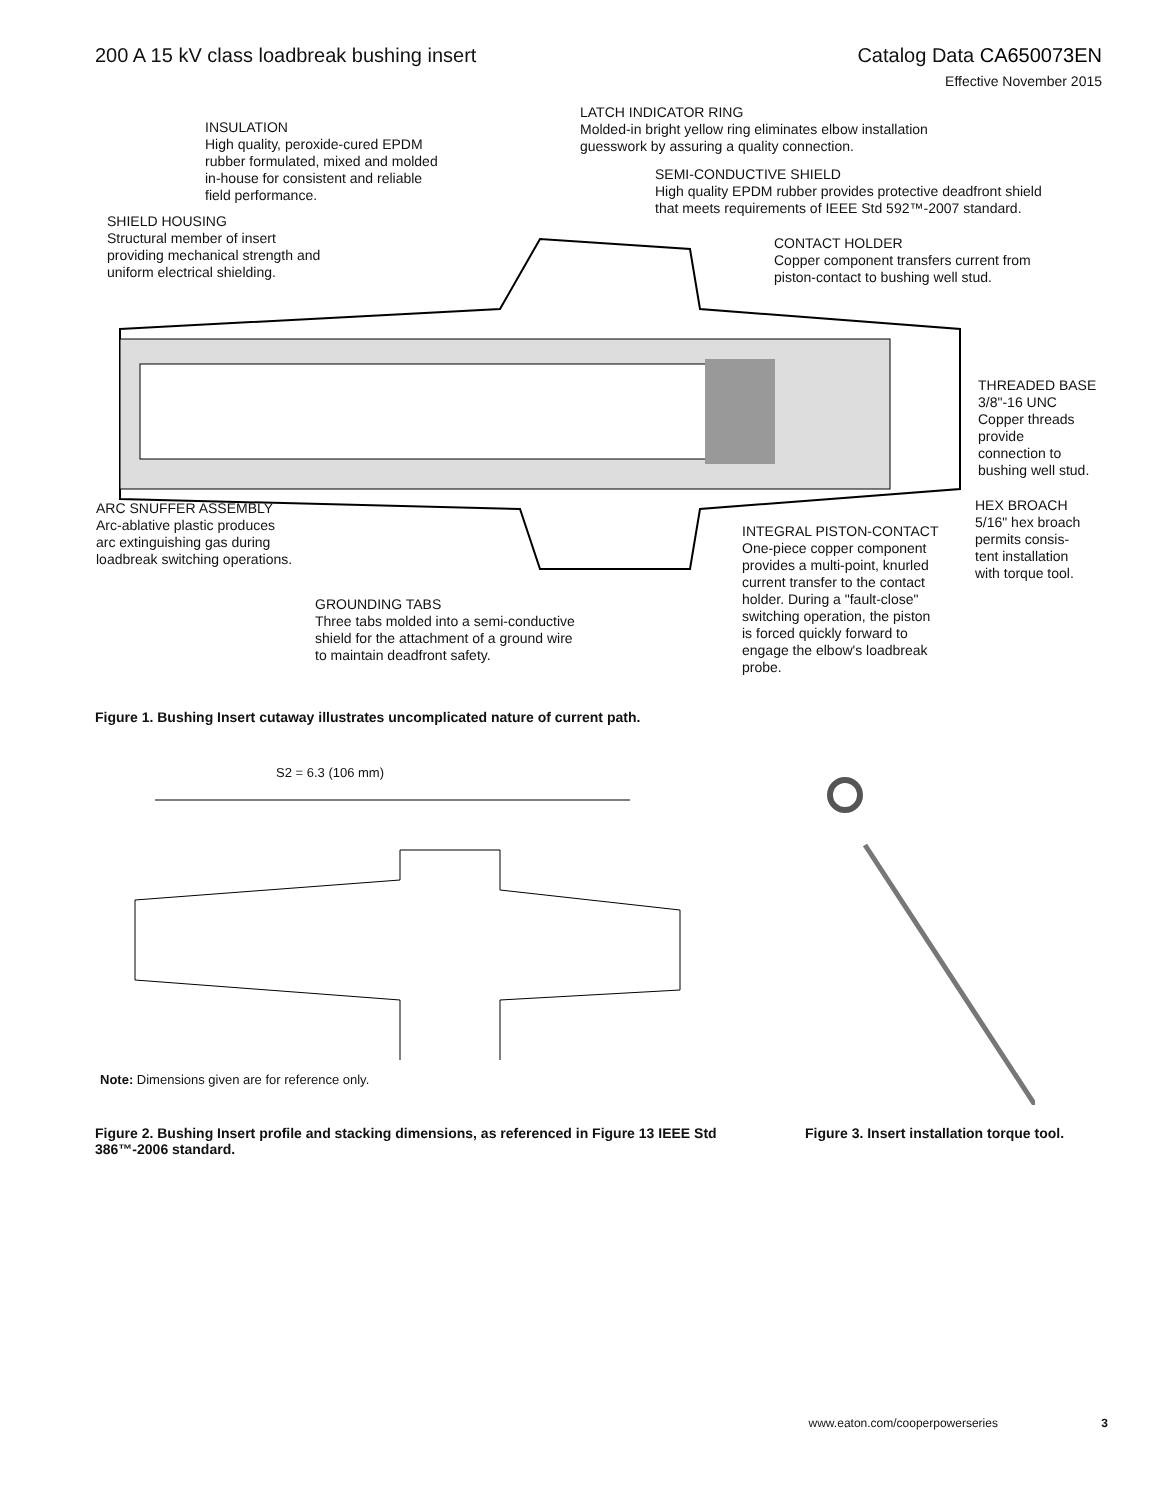200 A 15 kV class loadbreak bushing insert
Catalog Data CA650073EN
Effective November 2015
INSULATION
High quality, peroxide-cured EPDM
rubber formulated, mixed and molded
in-house for consistent and reliable
field performance.
LATCH INDICATOR RING
Molded-in bright yellow ring eliminates elbow installation
guesswork by assuring a quality connection.
SEMI-CONDUCTIVE SHIELD
High quality EPDM rubber provides protective deadfront shield
that meets requirements of IEEE Std 592™-2007 standard.
SHIELD HOUSING
Structural member of insert
providing mechanical strength and
uniform electrical shielding.
CONTACT HOLDER
Copper component transfers current from
piston-contact to bushing well stud.
THREADED BASE
3/8"-16 UNC
Copper threads
provide
connection to
bushing well stud.
HEX BROACH
5/16" hex broach
permits consis-
tent installation
with torque tool.
ARC SNUFFER ASSEMBLY
Arc-ablative plastic produces
arc extinguishing gas during
loadbreak switching operations.
INTEGRAL PISTON-CONTACT
One-piece copper component
provides a multi-point, knurled
current transfer to the contact
holder. During a "fault-close"
switching operation, the piston
is forced quickly forward to
engage the elbow's loadbreak
probe.
GROUNDING TABS
Three tabs molded into a semi-conductive
shield for the attachment of a ground wire
to maintain deadfront safety.
Figure 1. Bushing Insert cutaway illustrates uncomplicated nature of current path.
S2 = 6.3 (106 mm)
Note: Dimensions given are for reference only.
Figure 2. Bushing Insert profile and stacking dimensions, as referenced in Figure 13 IEEE Std 386™-2006 standard.
Figure 3. Insert installation torque tool.
www.eaton.com/cooperpowerseries 3